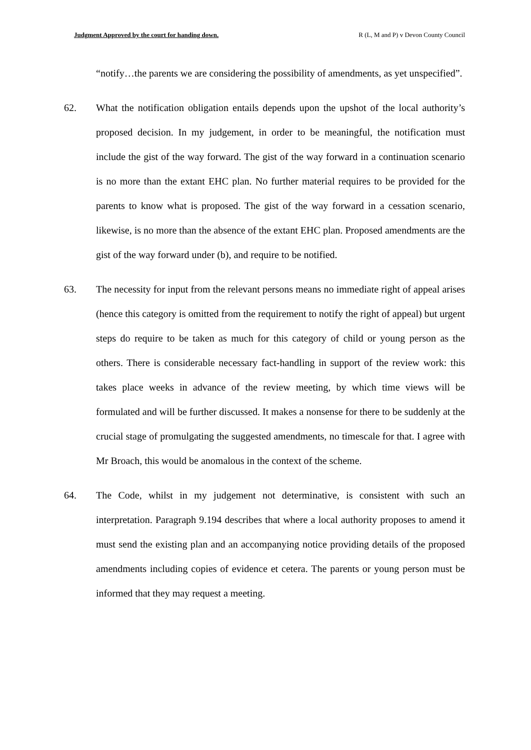Judgment Approved by the court for handing down. R (L, M and P) v Devon County Council
“notify…the parents we are considering the possibility of amendments, as yet unspecified”.
62. What the notification obligation entails depends upon the upshot of the local authority’s proposed decision. In my judgement, in order to be meaningful, the notification must include the gist of the way forward. The gist of the way forward in a continuation scenario is no more than the extant EHC plan. No further material requires to be provided for the parents to know what is proposed. The gist of the way forward in a cessation scenario, likewise, is no more than the absence of the extant EHC plan. Proposed amendments are the gist of the way forward under (b), and require to be notified.
63. The necessity for input from the relevant persons means no immediate right of appeal arises (hence this category is omitted from the requirement to notify the right of appeal) but urgent steps do require to be taken as much for this category of child or young person as the others. There is considerable necessary fact-handling in support of the review work: this takes place weeks in advance of the review meeting, by which time views will be formulated and will be further discussed. It makes a nonsense for there to be suddenly at the crucial stage of promulgating the suggested amendments, no timescale for that. I agree with Mr Broach, this would be anomalous in the context of the scheme.
64. The Code, whilst in my judgement not determinative, is consistent with such an interpretation. Paragraph 9.194 describes that where a local authority proposes to amend it must send the existing plan and an accompanying notice providing details of the proposed amendments including copies of evidence et cetera. The parents or young person must be informed that they may request a meeting.